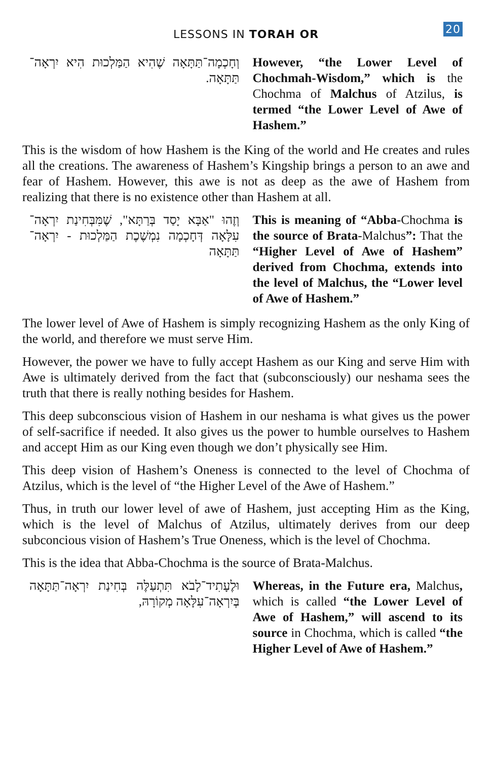LESSONS IN TORAH OR 20
וְחָכְמָה־תַּתָּאָה שֶׁהִיא הַמַּלְכוּת הִיא יִרְאָה־תַּתָּאָה.
However, “the Lower Level of Chochmah-Wisdom,” which is the Chochma of Malchus of Atzilus, is termed “the Lower Level of Awe of Hashem.”
This is the wisdom of how Hashem is the King of the world and He creates and rules all the creations. The awareness of Hashem’s Kingship brings a person to an awe and fear of Hashem. However, this awe is not as deep as the awe of Hashem from realizing that there is no existence other than Hashem at all.
וְזֶהוּ "אַבָּא יָסַד בְּרַתָּא", שֶׁמִּבְּחִינַת יִרְאָה־עִלָּאָה דְּחָכְמָה נִמְשֶׁכֶת הַמַּלְכוּת - יִרְאָה־תַּתָּאָה
This is meaning of “Abba-Chochma is the source of Brata-Malchus”: That the “Higher Level of Awe of Hashem” derived from Chochma, extends into the level of Malchus, the “Lower level of Awe of Hashem.”
The lower level of Awe of Hashem is simply recognizing Hashem as the only King of the world, and therefore we must serve Him.
However, the power we have to fully accept Hashem as our King and serve Him with Awe is ultimately derived from the fact that (subconsciously) our neshama sees the truth that there is really nothing besides for Hashem.
This deep subconscious vision of Hashem in our neshama is what gives us the power of self-sacrifice if needed. It also gives us the power to humble ourselves to Hashem and accept Him as our King even though we don’t physically see Him.
This deep vision of Hashem’s Oneness is connected to the level of Chochma of Atzilus, which is the level of “the Higher Level of the Awe of Hashem.”
Thus, in truth our lower level of awe of Hashem, just accepting Him as the King, which is the level of Malchus of Atzilus, ultimately derives from our deep subconcious vision of Hashem’s True Oneness, which is the level of Chochma.
This is the idea that Abba-Chochma is the source of Brata-Malchus.
וּלֶעָתִיד־לָבֹא תִּתְעַלֶּה בְּחִינַת יִרְאָה־תַּתָּאָה בְּיִרְאָה־עִלָּאָה מְקוֹרָהּ,
Whereas, in the Future era, Malchus, which is called “the Lower Level of Awe of Hashem,” will ascend to its source in Chochma, which is called “the Higher Level of Awe of Hashem.”